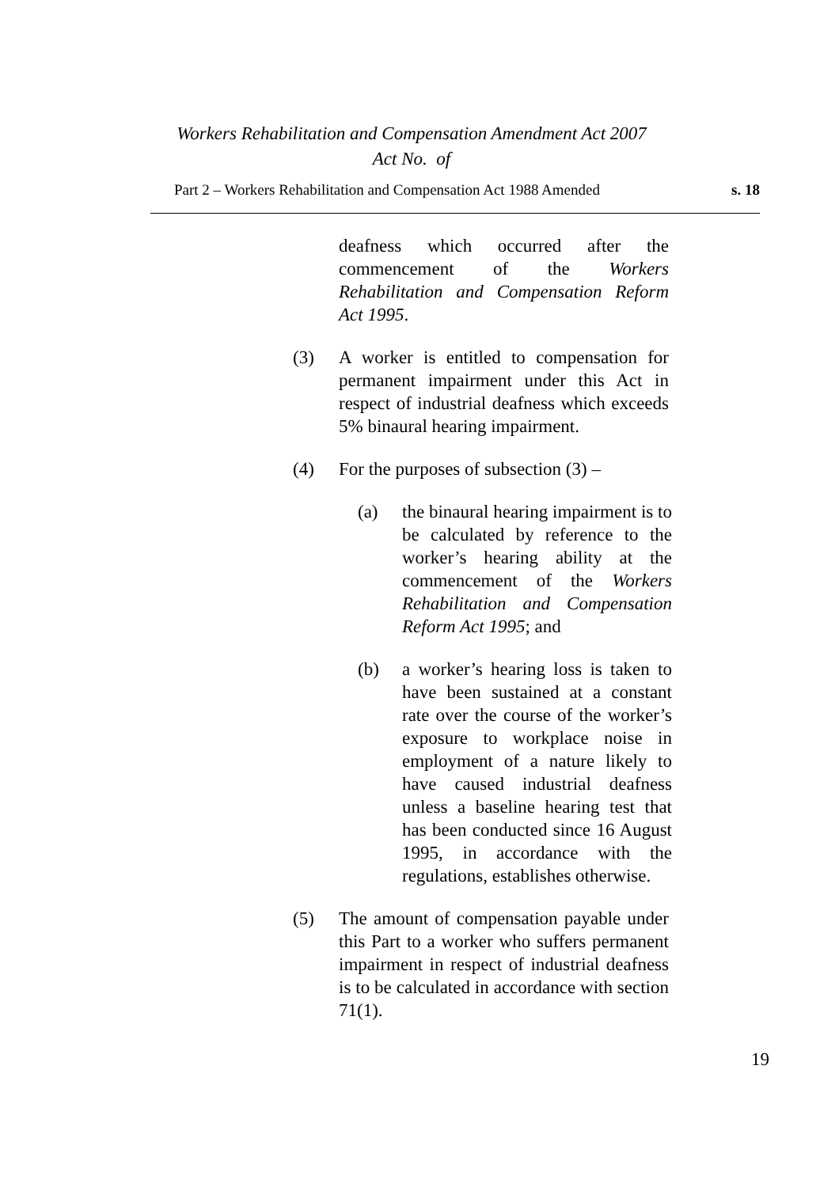Workers Rehabilitation and Compensation Amendment Act 2007
Act No. of
Part 2 – Workers Rehabilitation and Compensation Act 1988 Amended s. 18
deafness which occurred after the commencement of the Workers Rehabilitation and Compensation Reform Act 1995.
(3) A worker is entitled to compensation for permanent impairment under this Act in respect of industrial deafness which exceeds 5% binaural hearing impairment.
(4) For the purposes of subsection (3) –
(a) the binaural hearing impairment is to be calculated by reference to the worker’s hearing ability at the commencement of the Workers Rehabilitation and Compensation Reform Act 1995; and
(b) a worker’s hearing loss is taken to have been sustained at a constant rate over the course of the worker’s exposure to workplace noise in employment of a nature likely to have caused industrial deafness unless a baseline hearing test that has been conducted since 16 August 1995, in accordance with the regulations, establishes otherwise.
(5) The amount of compensation payable under this Part to a worker who suffers permanent impairment in respect of industrial deafness is to be calculated in accordance with section 71(1).
19